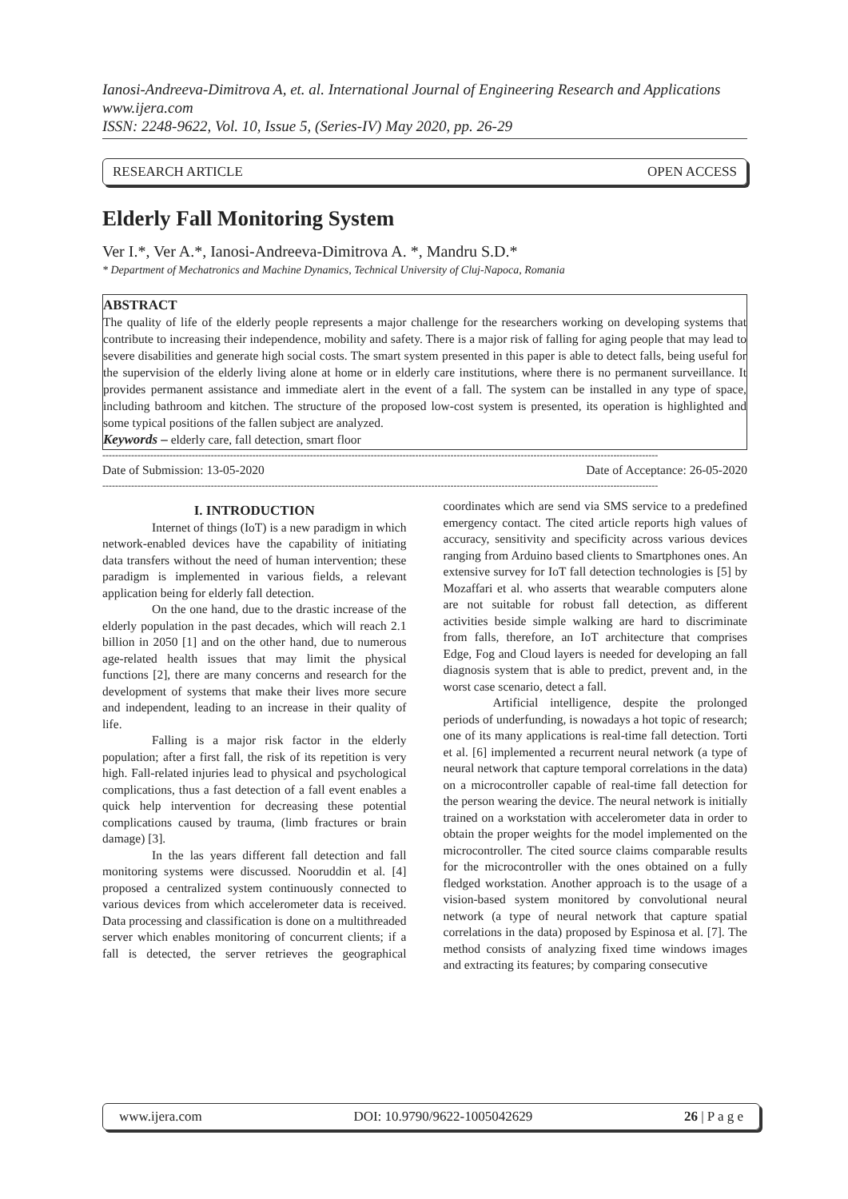Ianosi-Andreeva-Dimitrova A, et. al. International Journal of Engineering Research and Applications
www.ijera.com
ISSN: 2248-9622, Vol. 10, Issue 5, (Series-IV) May 2020, pp. 26-29
RESEARCH ARTICLE OPEN ACCESS
Elderly Fall Monitoring System
Ver I.*, Ver A.*, Ianosi-Andreeva-Dimitrova A. *, Mandru S.D.*
* Department of Mechatronics and Machine Dynamics, Technical University of Cluj-Napoca, Romania
ABSTRACT
The quality of life of the elderly people represents a major challenge for the researchers working on developing systems that contribute to increasing their independence, mobility and safety. There is a major risk of falling for aging people that may lead to severe disabilities and generate high social costs. The smart system presented in this paper is able to detect falls, being useful for the supervision of the elderly living alone at home or in elderly care institutions, where there is no permanent surveillance. It provides permanent assistance and immediate alert in the event of a fall. The system can be installed in any type of space, including bathroom and kitchen. The structure of the proposed low-cost system is presented, its operation is highlighted and some typical positions of the fallen subject are analyzed.
Keywords – elderly care, fall detection, smart floor
------------------------------------------------------------------------------------------------------------------------------------------------------------------------------
Date of Submission: 13-05-2020 Date of Acceptance: 26-05-2020
------------------------------------------------------------------------------------------------------------------------------------------------------------------------------
I. INTRODUCTION
Internet of things (IoT) is a new paradigm in which network-enabled devices have the capability of initiating data transfers without the need of human intervention; these paradigm is implemented in various fields, a relevant application being for elderly fall detection.
On the one hand, due to the drastic increase of the elderly population in the past decades, which will reach 2.1 billion in 2050 [1] and on the other hand, due to numerous age-related health issues that may limit the physical functions [2], there are many concerns and research for the development of systems that make their lives more secure and independent, leading to an increase in their quality of life.
Falling is a major risk factor in the elderly population; after a first fall, the risk of its repetition is very high. Fall-related injuries lead to physical and psychological complications, thus a fast detection of a fall event enables a quick help intervention for decreasing these potential complications caused by trauma, (limb fractures or brain damage) [3].
In the las years different fall detection and fall monitoring systems were discussed. Nooruddin et al. [4] proposed a centralized system continuously connected to various devices from which accelerometer data is received. Data processing and classification is done on a multithreaded server which enables monitoring of concurrent clients; if a fall is detected, the server retrieves the geographical coordinates which are send via SMS service to a predefined emergency contact. The cited article reports high values of accuracy, sensitivity and specificity across various devices ranging from Arduino based clients to Smartphones ones. An extensive survey for IoT fall detection technologies is [5] by Mozaffari et al. who asserts that wearable computers alone are not suitable for robust fall detection, as different activities beside simple walking are hard to discriminate from falls, therefore, an IoT architecture that comprises Edge, Fog and Cloud layers is needed for developing an fall diagnosis system that is able to predict, prevent and, in the worst case scenario, detect a fall.
Artificial intelligence, despite the prolonged periods of underfunding, is nowadays a hot topic of research; one of its many applications is real-time fall detection. Torti et al. [6] implemented a recurrent neural network (a type of neural network that capture temporal correlations in the data) on a microcontroller capable of real-time fall detection for the person wearing the device. The neural network is initially trained on a workstation with accelerometer data in order to obtain the proper weights for the model implemented on the microcontroller. The cited source claims comparable results for the microcontroller with the ones obtained on a fully fledged workstation. Another approach is to the usage of a vision-based system monitored by convolutional neural network (a type of neural network that capture spatial correlations in the data) proposed by Espinosa et al. [7]. The method consists of analyzing fixed time windows images and extracting its features; by comparing consecutive
www.ijera.com DOI: 10.9790/9622-1005042629 26 | P a g e